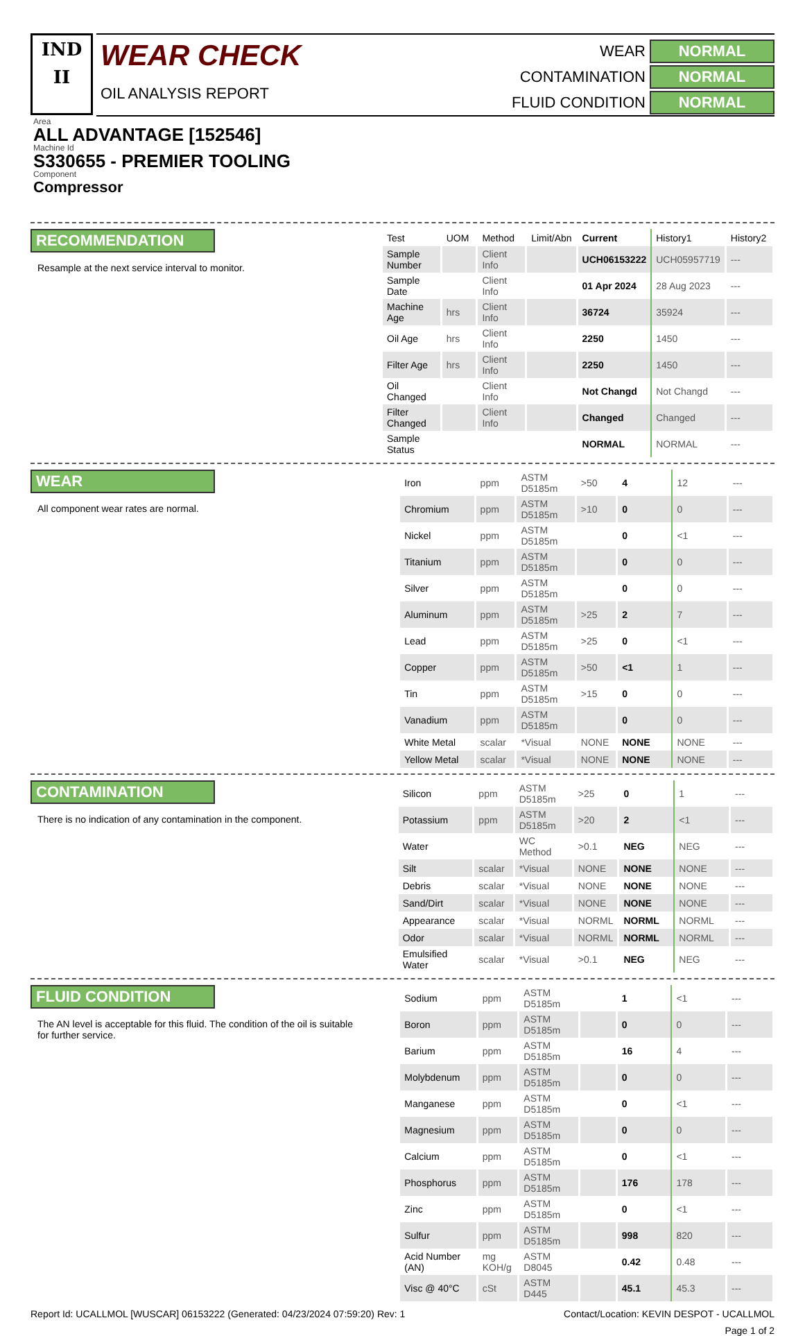IND
II
WEAR CHECK
OIL ANALYSIS REPORT
WEAR
NORMAL
CONTAMINATION
NORMAL
FLUID CONDITION
NORMAL
Area
ALL ADVANTAGE [152546]
Machine Id
S330655 - PREMIER TOOLING
Component
Compressor
RECOMMENDATION
Resample at the next service interval to monitor.
| Test | UOM | Method | Limit/Abn | Current | History1 | History2 |
| --- | --- | --- | --- | --- | --- | --- |
| Sample Number | | Client Info | | UCH06153222 | UCH05957719 | --- |
| Sample Date | | Client Info | | 01 Apr 2024 | 28 Aug 2023 | --- |
| Machine Age | hrs | Client Info | | 36724 | 35924 | --- |
| Oil Age | hrs | Client Info | | 2250 | 1450 | --- |
| Filter Age | hrs | Client Info | | 2250 | 1450 | --- |
| Oil Changed | | Client Info | | Not Changd | Not Changd | --- |
| Filter Changed | | Client Info | | Changed | Changed | --- |
| Sample Status | | | | NORMAL | NORMAL | --- |
WEAR
All component wear rates are normal.
| Iron | ppm | ASTM D5185m | >50 | 4 | 12 | --- |
| Chromium | ppm | ASTM D5185m | >10 | 0 | 0 | --- |
| Nickel | ppm | ASTM D5185m | | 0 | <1 | --- |
| Titanium | ppm | ASTM D5185m | | 0 | 0 | --- |
| Silver | ppm | ASTM D5185m | | 0 | 0 | --- |
| Aluminum | ppm | ASTM D5185m | >25 | 2 | 7 | --- |
| Lead | ppm | ASTM D5185m | >25 | 0 | <1 | --- |
| Copper | ppm | ASTM D5185m | >50 | <1 | 1 | --- |
| Tin | ppm | ASTM D5185m | >15 | 0 | 0 | --- |
| Vanadium | ppm | ASTM D5185m | | 0 | 0 | --- |
| White Metal | scalar | *Visual | NONE | NONE | NONE | --- |
| Yellow Metal | scalar | *Visual | NONE | NONE | NONE | --- |
CONTAMINATION
There is no indication of any contamination in the component.
| Silicon | ppm | ASTM D5185m | >25 | 0 | 1 | --- |
| Potassium | ppm | ASTM D5185m | >20 | 2 | <1 | --- |
| Water | | WC Method | >0.1 | NEG | NEG | --- |
| Silt | scalar | *Visual | NONE | NONE | NONE | --- |
| Debris | scalar | *Visual | NONE | NONE | NONE | --- |
| Sand/Dirt | scalar | *Visual | NONE | NONE | NONE | --- |
| Appearance | scalar | *Visual | NORML | NORML | NORML | --- |
| Odor | scalar | *Visual | NORML | NORML | NORML | --- |
| Emulsified Water | scalar | *Visual | >0.1 | NEG | NEG | --- |
FLUID CONDITION
The AN level is acceptable for this fluid. The condition of the oil is suitable for further service.
| Sodium | ppm | ASTM D5185m | | 1 | <1 | --- |
| Boron | ppm | ASTM D5185m | | 0 | 0 | --- |
| Barium | ppm | ASTM D5185m | | 16 | 4 | --- |
| Molybdenum | ppm | ASTM D5185m | | 0 | 0 | --- |
| Manganese | ppm | ASTM D5185m | | 0 | <1 | --- |
| Magnesium | ppm | ASTM D5185m | | 0 | 0 | --- |
| Calcium | ppm | ASTM D5185m | | 0 | <1 | --- |
| Phosphorus | ppm | ASTM D5185m | | 176 | 178 | --- |
| Zinc | ppm | ASTM D5185m | | 0 | <1 | --- |
| Sulfur | ppm | ASTM D5185m | | 998 | 820 | --- |
| Acid Number (AN) | mg KOH/g | ASTM D8045 | | 0.42 | 0.48 | --- |
| Visc @ 40°C | cSt | ASTM D445 | | 45.1 | 45.3 | --- |
Report Id: UCALLMOL [WUSCAR] 06153222 (Generated: 04/23/2024 07:59:20) Rev: 1 Contact/Location: KEVIN DESPOT - UCALLMOL
Page 1 of 2